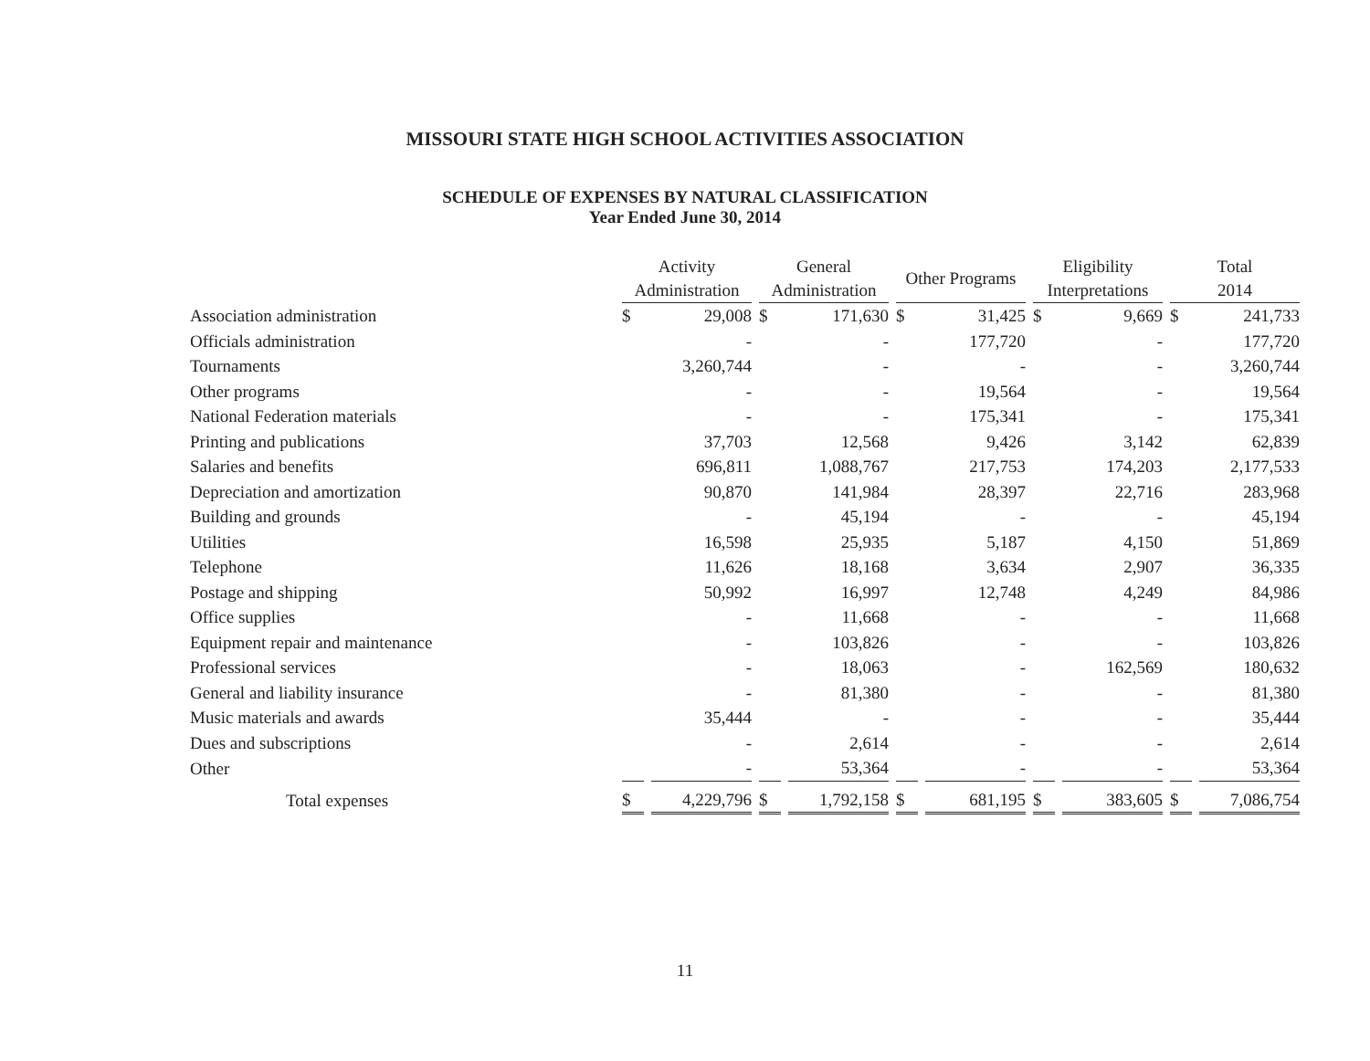MISSOURI STATE HIGH SCHOOL ACTIVITIES ASSOCIATION
SCHEDULE OF EXPENSES BY NATURAL CLASSIFICATION
Year Ended June 30, 2014
| | Activity Administration | | General Administration | | Other Programs | | Eligibility Interpretations | | Total 2014 | |
| Association administration | $ | 29,008 | $ | 171,630 | $ | 31,425 | $ | 9,669 | $ | 241,733 |
| Officials administration | | - | | - | | 177,720 | | - | | 177,720 |
| Tournaments | | 3,260,744 | | - | | - | | - | | 3,260,744 |
| Other programs | | - | | - | | 19,564 | | - | | 19,564 |
| National Federation materials | | - | | - | | 175,341 | | - | | 175,341 |
| Printing and publications | | 37,703 | | 12,568 | | 9,426 | | 3,142 | | 62,839 |
| Salaries and benefits | | 696,811 | | 1,088,767 | | 217,753 | | 174,203 | | 2,177,533 |
| Depreciation and amortization | | 90,870 | | 141,984 | | 28,397 | | 22,716 | | 283,968 |
| Building and grounds | | - | | 45,194 | | - | | - | | 45,194 |
| Utilities | | 16,598 | | 25,935 | | 5,187 | | 4,150 | | 51,869 |
| Telephone | | 11,626 | | 18,168 | | 3,634 | | 2,907 | | 36,335 |
| Postage and shipping | | 50,992 | | 16,997 | | 12,748 | | 4,249 | | 84,986 |
| Office supplies | | - | | 11,668 | | - | | - | | 11,668 |
| Equipment repair and maintenance | | - | | 103,826 | | - | | - | | 103,826 |
| Professional services | | - | | 18,063 | | - | | 162,569 | | 180,632 |
| General and liability insurance | | - | | 81,380 | | - | | - | | 81,380 |
| Music materials and awards | | 35,444 | | - | | - | | - | | 35,444 |
| Dues and subscriptions | | - | | 2,614 | | - | | - | | 2,614 |
| Other | | - | | 53,364 | | - | | - | | 53,364 |
| Total expenses | $ | 4,229,796 | $ | 1,792,158 | $ | 681,195 | $ | 383,605 | $ | 7,086,754 |
11